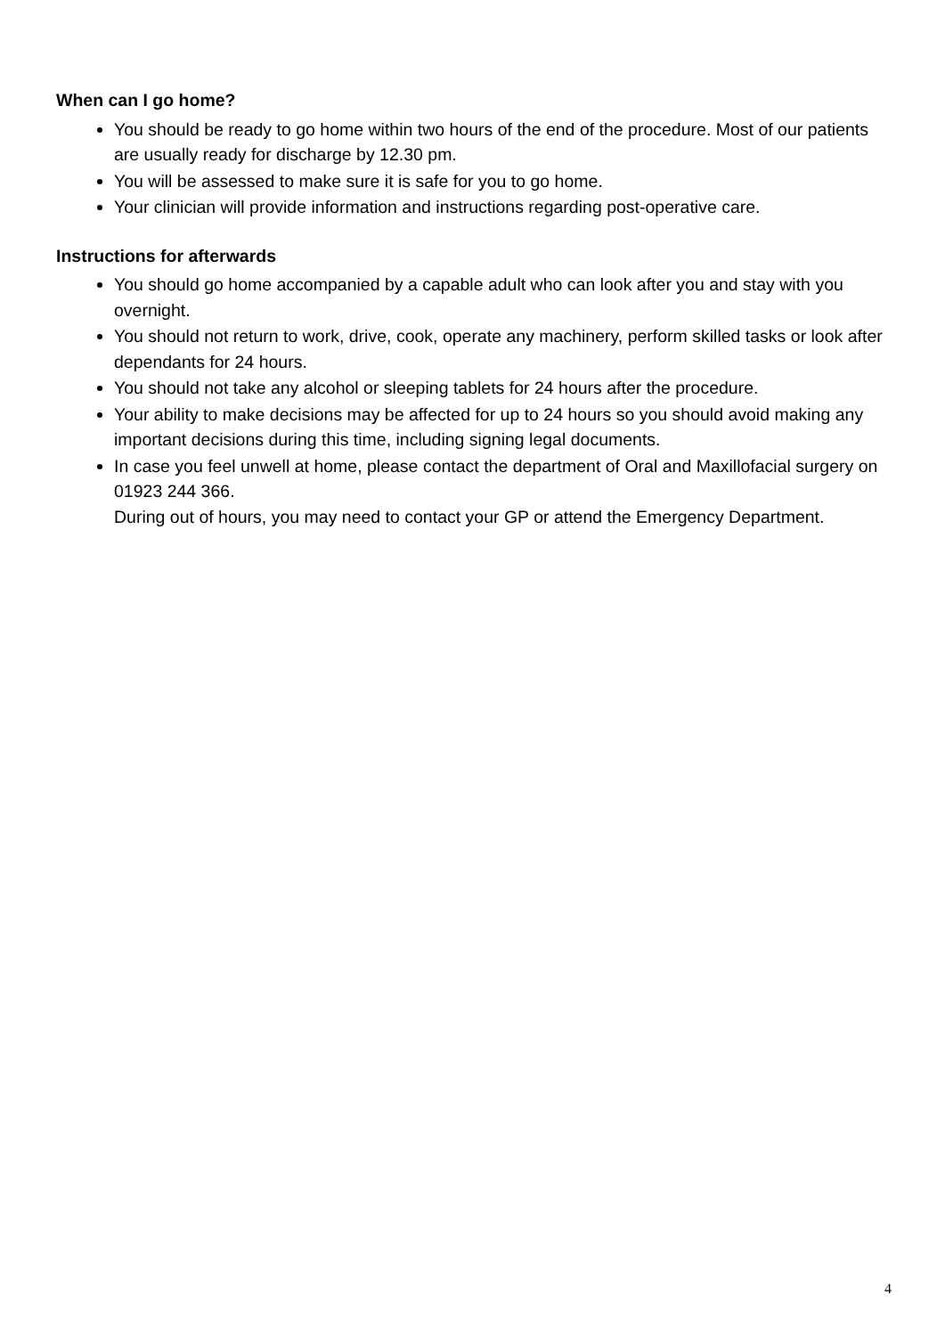When can I go home?
You should be ready to go home within two hours of the end of the procedure. Most of our patients are usually ready for discharge by 12.30 pm.
You will be assessed to make sure it is safe for you to go home.
Your clinician will provide information and instructions regarding post-operative care.
Instructions for afterwards
You should go home accompanied by a capable adult who can look after you and stay with you overnight.
You should not return to work, drive, cook, operate any machinery, perform skilled tasks or look after dependants for 24 hours.
You should not take any alcohol or sleeping tablets for 24 hours after the procedure.
Your ability to make decisions may be affected for up to 24 hours so you should avoid making any important decisions during this time, including signing legal documents.
In case you feel unwell at home, please contact the department of Oral and Maxillofacial surgery on 01923 244 366.
During out of hours, you may need to contact your GP or attend the Emergency Department.
4